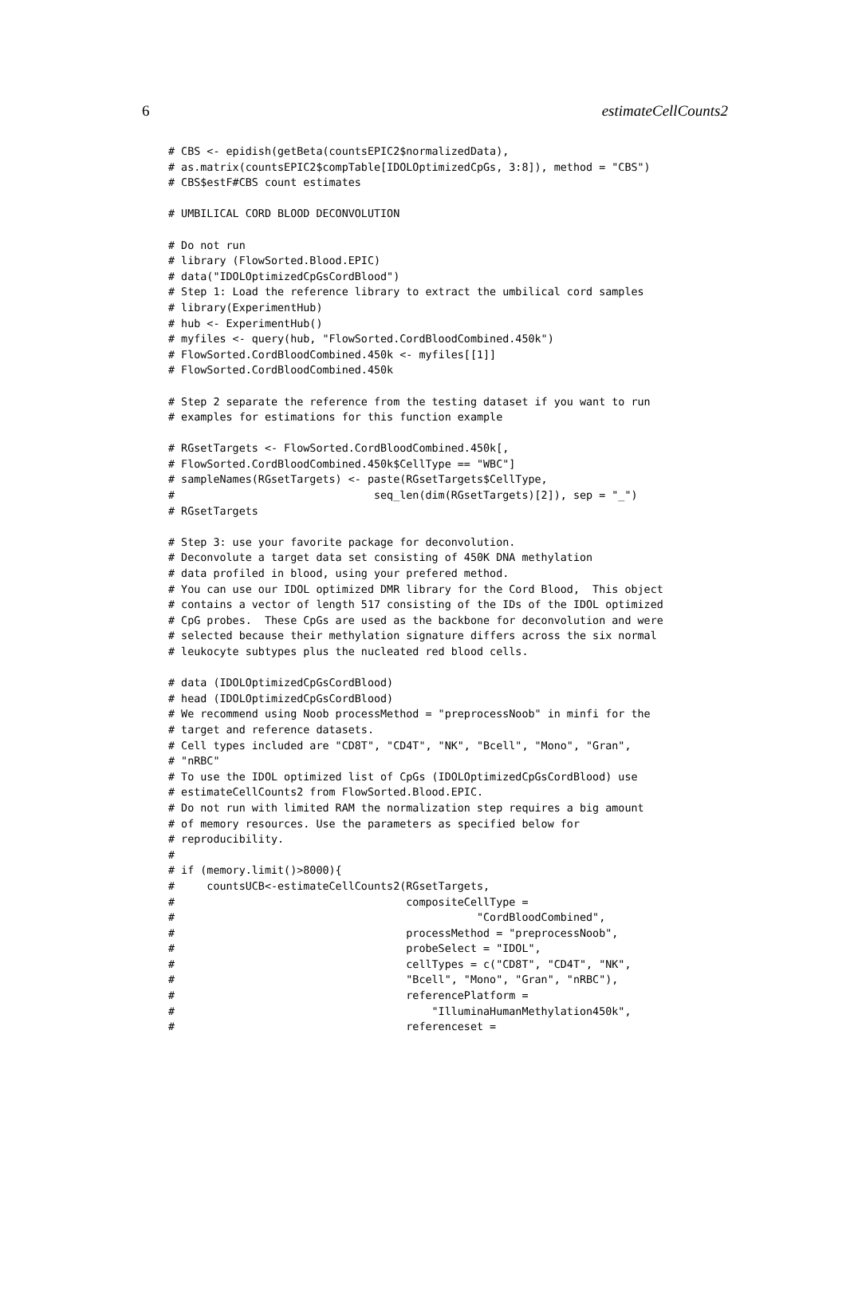6 estimateCellCounts2
# CBS <- epidish(getBeta(countsEPIC2$normalizedData),
# as.matrix(countsEPIC2$compTable[IDOLOptimizedCpGs, 3:8]), method = "CBS")
# CBS$estF#CBS count estimates

# UMBILICAL CORD BLOOD DECONVOLUTION

# Do not run
# library (FlowSorted.Blood.EPIC)
# data("IDOLOptimizedCpGsCordBlood")
# Step 1: Load the reference library to extract the umbilical cord samples
# library(ExperimentHub)
# hub <- ExperimentHub()
# myfiles <- query(hub, "FlowSorted.CordBloodCombined.450k")
# FlowSorted.CordBloodCombined.450k <- myfiles[[1]]
# FlowSorted.CordBloodCombined.450k

# Step 2 separate the reference from the testing dataset if you want to run
# examples for estimations for this function example

# RGsetTargets <- FlowSorted.CordBloodCombined.450k[,
# FlowSorted.CordBloodCombined.450k$CellType == "WBC"]
# sampleNames(RGsetTargets) <- paste(RGsetTargets$CellType,
#                               seq_len(dim(RGsetTargets)[2]), sep = "_")
# RGsetTargets

# Step 3: use your favorite package for deconvolution.
# Deconvolute a target data set consisting of 450K DNA methylation
# data profiled in blood, using your prefered method.
# You can use our IDOL optimized DMR library for the Cord Blood,  This object
# contains a vector of length 517 consisting of the IDs of the IDOL optimized
# CpG probes.  These CpGs are used as the backbone for deconvolution and were
# selected because their methylation signature differs across the six normal
# leukocyte subtypes plus the nucleated red blood cells.

# data (IDOLOptimizedCpGsCordBlood)
# head (IDOLOptimizedCpGsCordBlood)
# We recommend using Noob processMethod = "preprocessNoob" in minfi for the
# target and reference datasets.
# Cell types included are "CD8T", "CD4T", "NK", "Bcell", "Mono", "Gran",
# "nRBC"
# To use the IDOL optimized list of CpGs (IDOLOptimizedCpGsCordBlood) use
# estimateCellCounts2 from FlowSorted.Blood.EPIC.
# Do not run with limited RAM the normalization step requires a big amount
# of memory resources. Use the parameters as specified below for
# reproducibility.
#
# if (memory.limit()>8000){
#     countsUCB<-estimateCellCounts2(RGsetTargets,
#                                    compositeCellType =
#                                               "CordBloodCombined",
#                                    processMethod = "preprocessNoob",
#                                    probeSelect = "IDOL",
#                                    cellTypes = c("CD8T", "CD4T", "NK",
#                                    "Bcell", "Mono", "Gran", "nRBC"),
#                                    referencePlatform =
#                                        "IlluminaHumanMethylation450k",
#                                    referenceset =